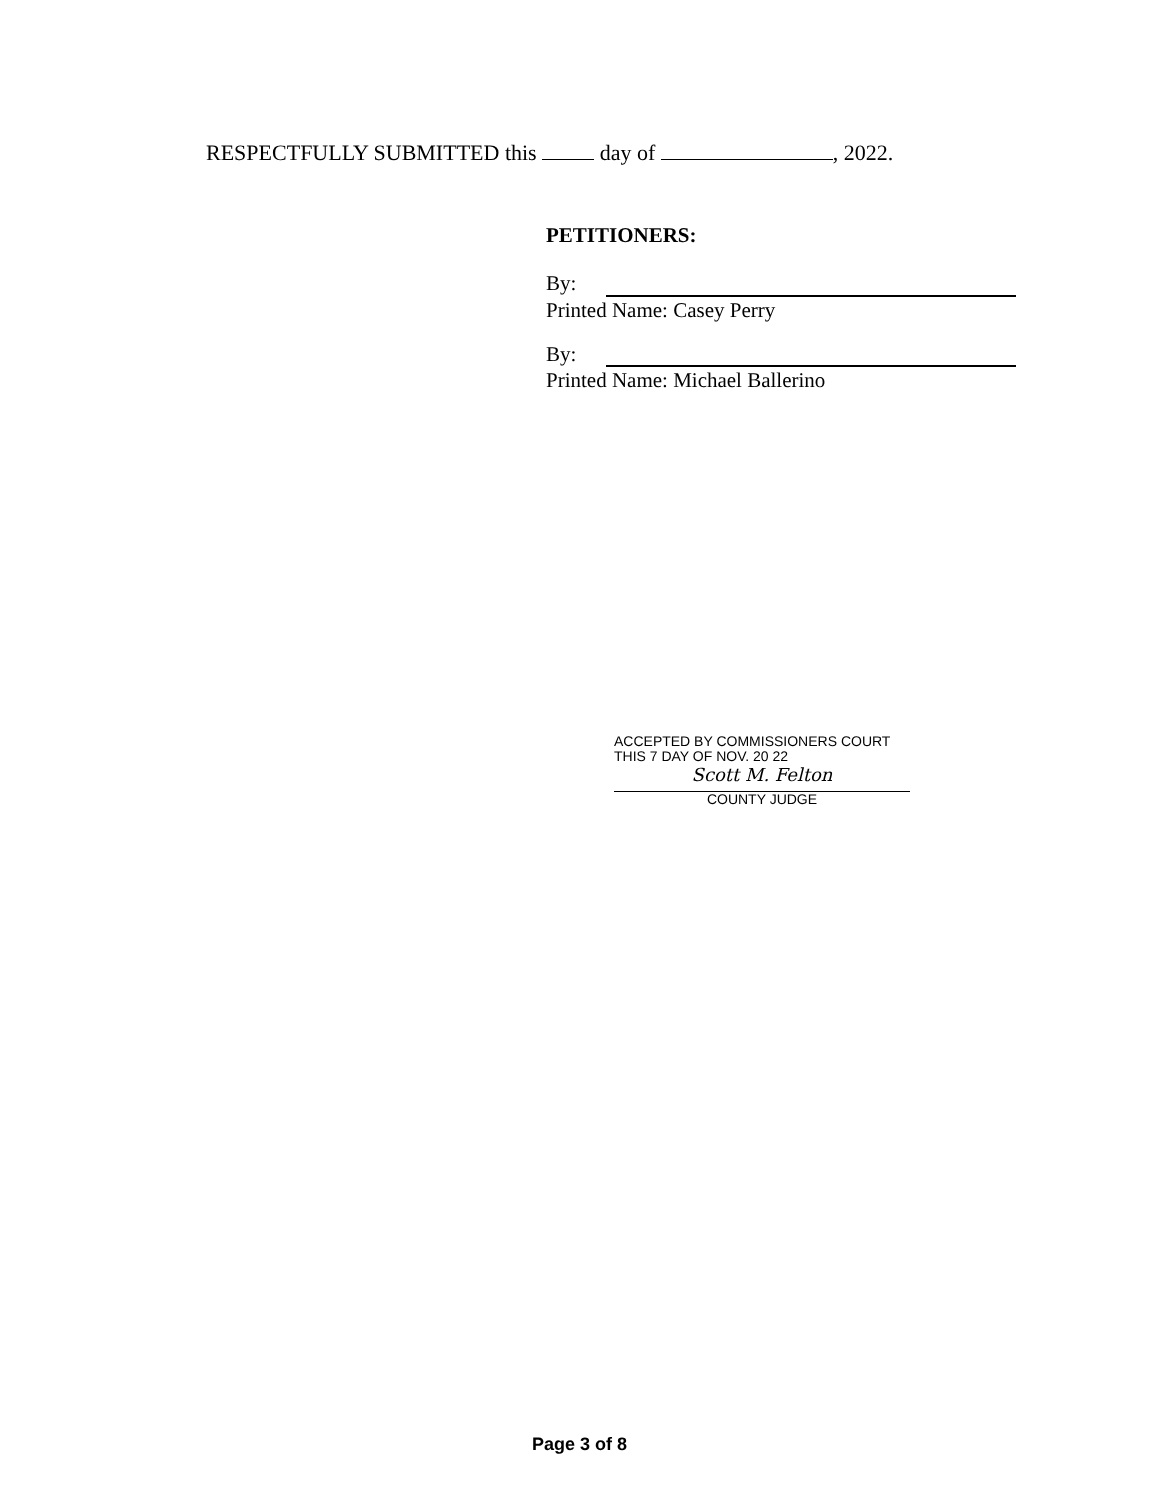RESPECTFULLY SUBMITTED this day of , 2022.
PETITIONERS:
By:
Printed Name: Casey Perry
By:
Printed Name: Michael Ballerino
ACCEPTED BY COMMISSIONERS COURT
THIS 7 DAY OF NOV. 20 22
Scott M. Felton
COUNTY JUDGE
Page 3 of 8